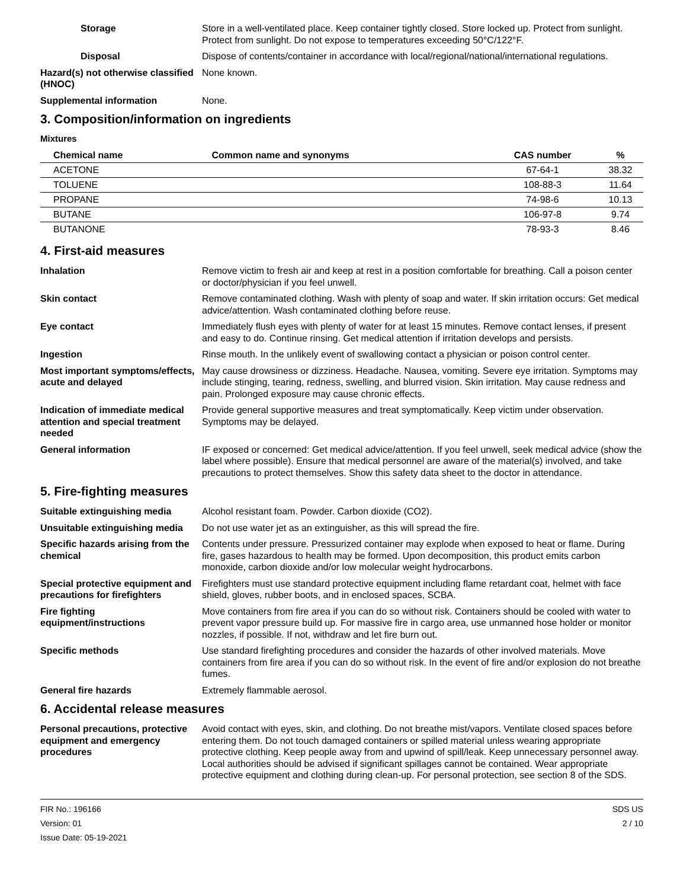Storage Store in a well-ventilated place. Keep container tightly closed. Store locked up. Protect from sunlight. Protect from sunlight. Do not expose to temperatures exceeding 50°C/122°F.
Disposal Dispose of contents/container in accordance with local/regional/national/international regulations.
Hazard(s) not otherwise classified (HNOC)
None known.
Supplemental information None.
3. Composition/information on ingredients
Mixtures
| Chemical name | Common name and synonyms | CAS number | % |
| --- | --- | --- | --- |
| ACETONE | | 67-64-1 | 38.32 |
| TOLUENE | | 108-88-3 | 11.64 |
| PROPANE | | 74-98-6 | 10.13 |
| BUTANE | | 106-97-8 | 9.74 |
| BUTANONE | | 78-93-3 | 8.46 |
4. First-aid measures
Inhalation Remove victim to fresh air and keep at rest in a position comfortable for breathing. Call a poison center or doctor/physician if you feel unwell.
Skin contact Remove contaminated clothing. Wash with plenty of soap and water. If skin irritation occurs: Get medical advice/attention. Wash contaminated clothing before reuse.
Eye contact Immediately flush eyes with plenty of water for at least 15 minutes. Remove contact lenses, if present and easy to do. Continue rinsing. Get medical attention if irritation develops and persists.
Ingestion Rinse mouth. In the unlikely event of swallowing contact a physician or poison control center.
Most important symptoms/effects, acute and delayed
May cause drowsiness or dizziness. Headache. Nausea, vomiting. Severe eye irritation. Symptoms may include stinging, tearing, redness, swelling, and blurred vision. Skin irritation. May cause redness and pain. Prolonged exposure may cause chronic effects.
Indication of immediate medical attention and special treatment needed
Provide general supportive measures and treat symptomatically. Keep victim under observation. Symptoms may be delayed.
General information IF exposed or concerned: Get medical advice/attention. If you feel unwell, seek medical advice (show the label where possible). Ensure that medical personnel are aware of the material(s) involved, and take precautions to protect themselves. Show this safety data sheet to the doctor in attendance.
5. Fire-fighting measures
Suitable extinguishing media Alcohol resistant foam. Powder. Carbon dioxide (CO2).
Unsuitable extinguishing media
Do not use water jet as an extinguisher, as this will spread the fire.
Specific hazards arising from the chemical
Contents under pressure. Pressurized container may explode when exposed to heat or flame. During fire, gases hazardous to health may be formed. Upon decomposition, this product emits carbon monoxide, carbon dioxide and/or low molecular weight hydrocarbons.
Special protective equipment and precautions for firefighters
Firefighters must use standard protective equipment including flame retardant coat, helmet with face shield, gloves, rubber boots, and in enclosed spaces, SCBA.
Fire fighting equipment/instructions
Move containers from fire area if you can do so without risk. Containers should be cooled with water to prevent vapor pressure build up. For massive fire in cargo area, use unmanned hose holder or monitor nozzles, if possible. If not, withdraw and let fire burn out.
Specific methods Use standard firefighting procedures and consider the hazards of other involved materials. Move containers from fire area if you can do so without risk. In the event of fire and/or explosion do not breathe fumes.
General fire hazards Extremely flammable aerosol.
6. Accidental release measures
Personal precautions, protective equipment and emergency procedures
Avoid contact with eyes, skin, and clothing. Do not breathe mist/vapors. Ventilate closed spaces before entering them. Do not touch damaged containers or spilled material unless wearing appropriate protective clothing. Keep people away from and upwind of spill/leak. Keep unnecessary personnel away. Local authorities should be advised if significant spillages cannot be contained. Wear appropriate protective equipment and clothing during clean-up. For personal protection, see section 8 of the SDS.
FIR No.: 196166
Version: 01
Issue Date: 05-19-2021
SDS US
2 / 10